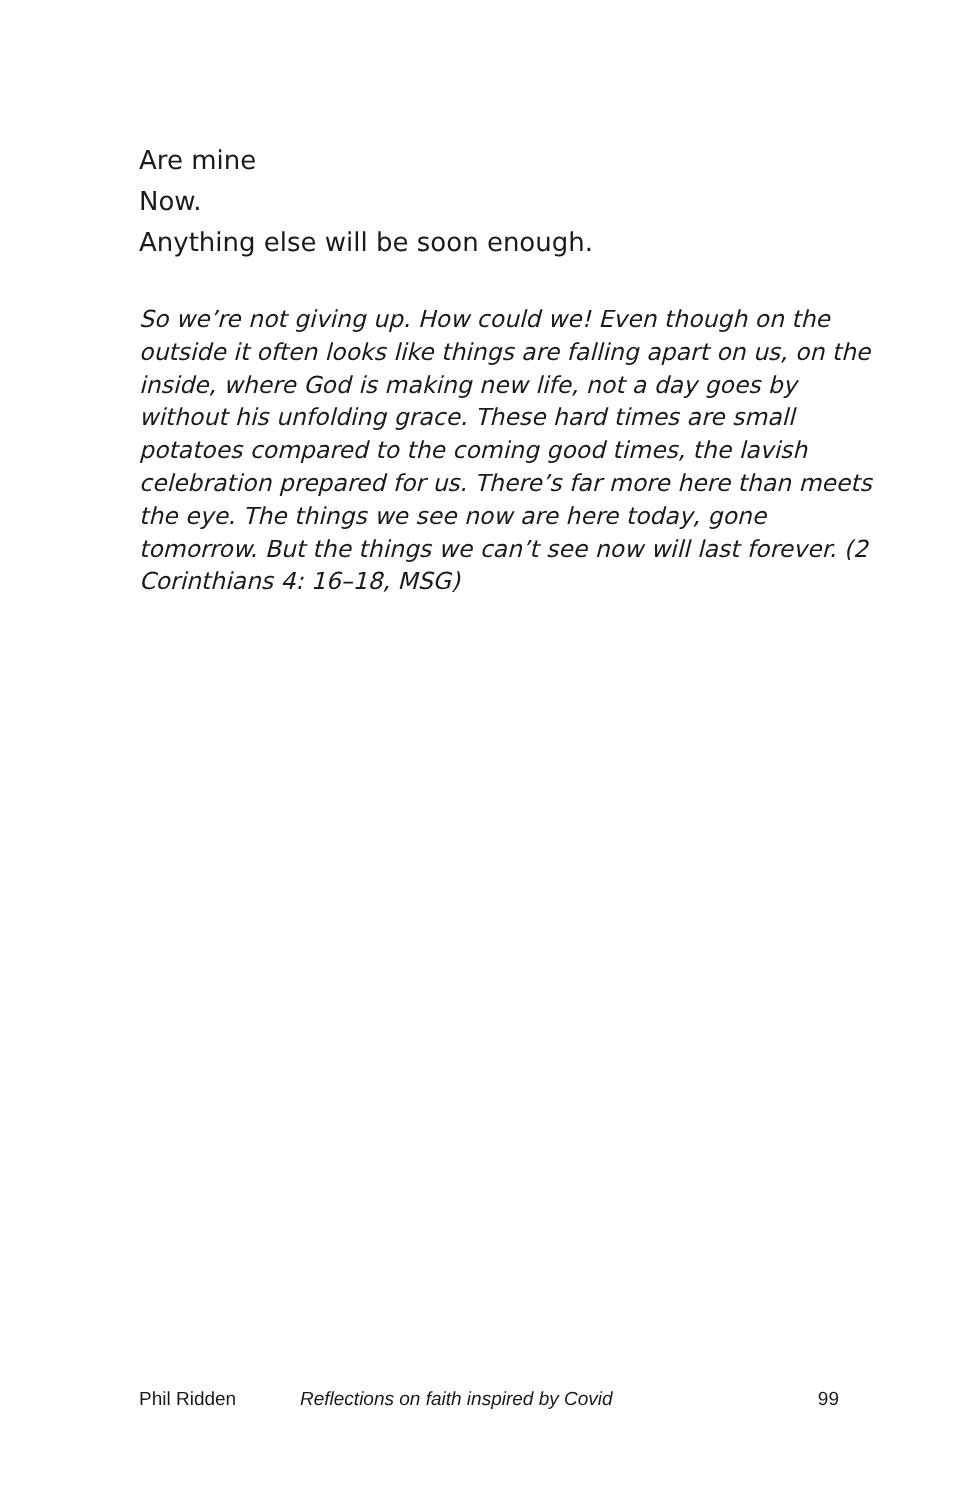Are mine
Now.
Anything else will be soon enough.
So we’re not giving up. How could we! Even though on the outside it often looks like things are falling apart on us, on the inside, where God is making new life, not a day goes by without his unfolding grace. These hard times are small potatoes compared to the coming good times, the lavish celebration prepared for us. There’s far more here than meets the eye. The things we see now are here today, gone tomorrow. But the things we can’t see now will last forever. (2 Corinthians 4: 16–18, MSG)
Phil Ridden Reflections on faith inspired by Covid 99